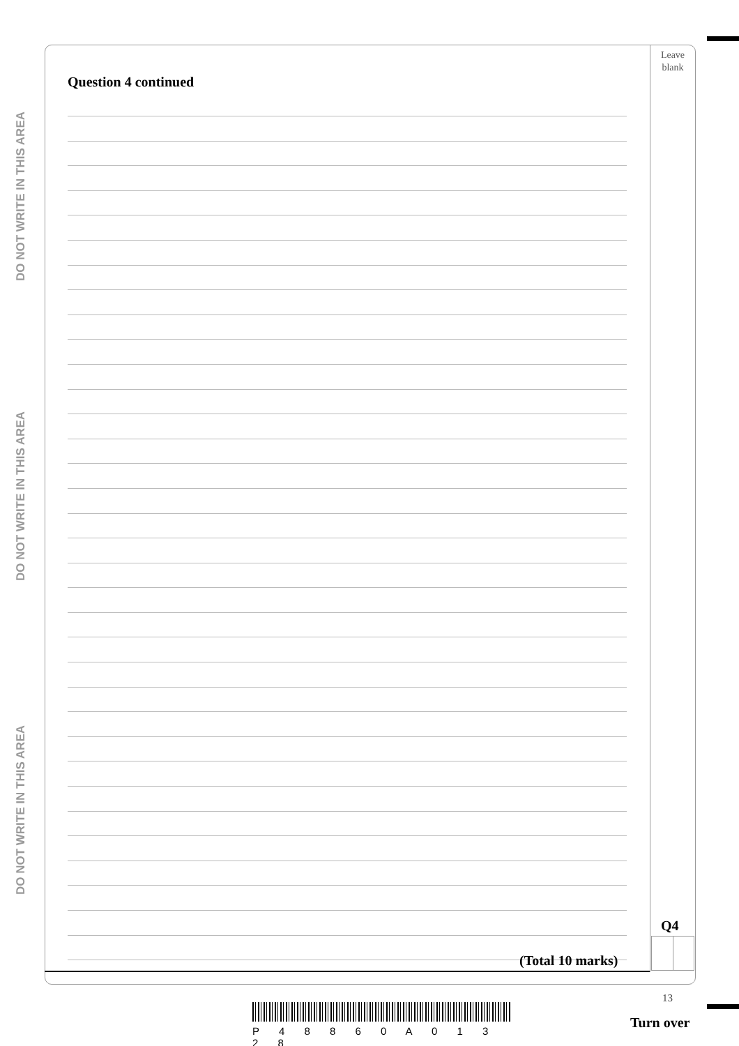DO NOT WRITE IN THIS AREA
DO NOT WRITE IN THIS AREA
DO NOT WRITE IN THIS AREA
Leave
blank
Question 4 continued
Q4
(Total 10 marks)
13
P 4 8 8 6 0 A 0 1 3 2 8
Turn over